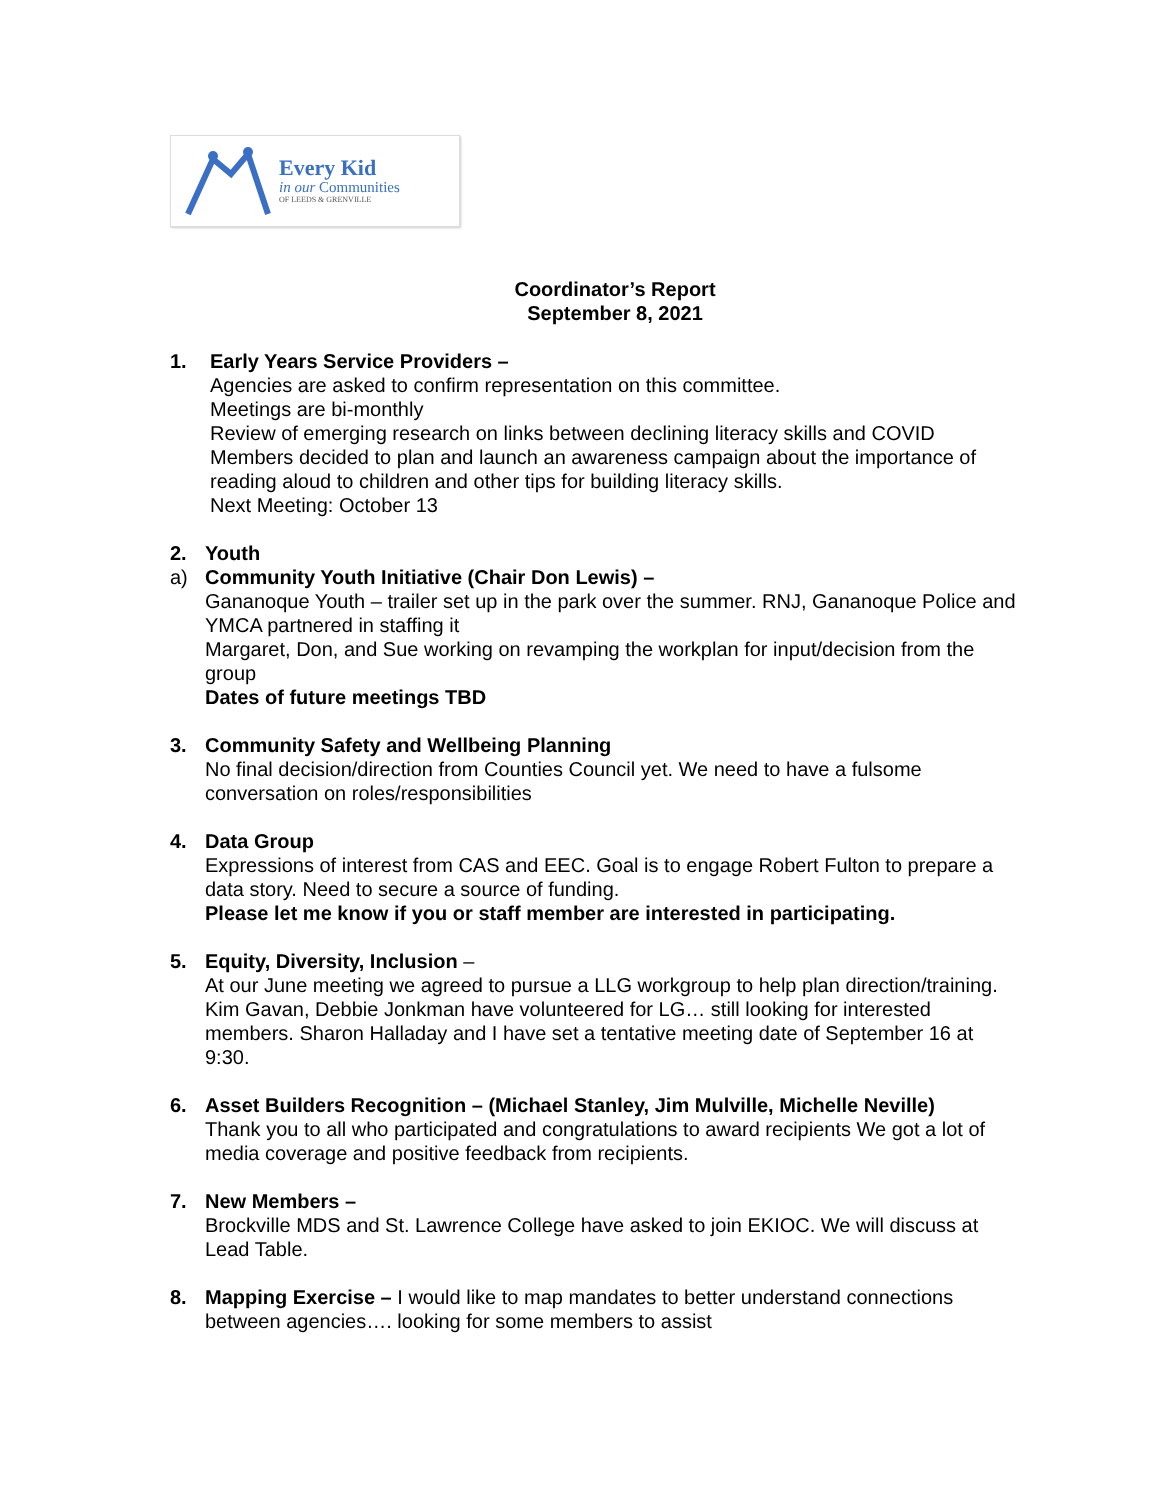Every Kid
in our Communities
OF LEEDS & GRENVILLE
Coordinator’s Report
September 8, 2021
1. Early Years Service Providers –
Agencies are asked to confirm representation on this committee.
Meetings are bi-monthly
Review of emerging research on links between declining literacy skills and COVID
Members decided to plan and launch an awareness campaign about the importance of reading aloud to children and other tips for building literacy skills.
Next Meeting: October 13
2.
a)
Youth
Community Youth Initiative (Chair Don Lewis) –
Gananoque Youth – trailer set up in the park over the summer. RNJ, Gananoque Police and YMCA partnered in staffing it
Margaret, Don, and Sue working on revamping the workplan for input/decision from the group
Dates of future meetings TBD
3. Community Safety and Wellbeing Planning
No final decision/direction from Counties Council yet. We need to have a fulsome conversation on roles/responsibilities
4. Data Group
Expressions of interest from CAS and EEC. Goal is to engage Robert Fulton to prepare a data story. Need to secure a source of funding.
Please let me know if you or staff member are interested in participating.
5. Equity, Diversity, Inclusion –
At our June meeting we agreed to pursue a LLG workgroup to help plan direction/training. Kim Gavan, Debbie Jonkman have volunteered for LG… still looking for interested members. Sharon Halladay and I have set a tentative meeting date of September 16 at 9:30.
6. Asset Builders Recognition – (Michael Stanley, Jim Mulville, Michelle Neville)
Thank you to all who participated and congratulations to award recipients We got a lot of media coverage and positive feedback from recipients.
7. New Members –
Brockville MDS and St. Lawrence College have asked to join EKIOC. We will discuss at Lead Table.
8. Mapping Exercise – I would like to map mandates to better understand connections between agencies…. looking for some members to assist